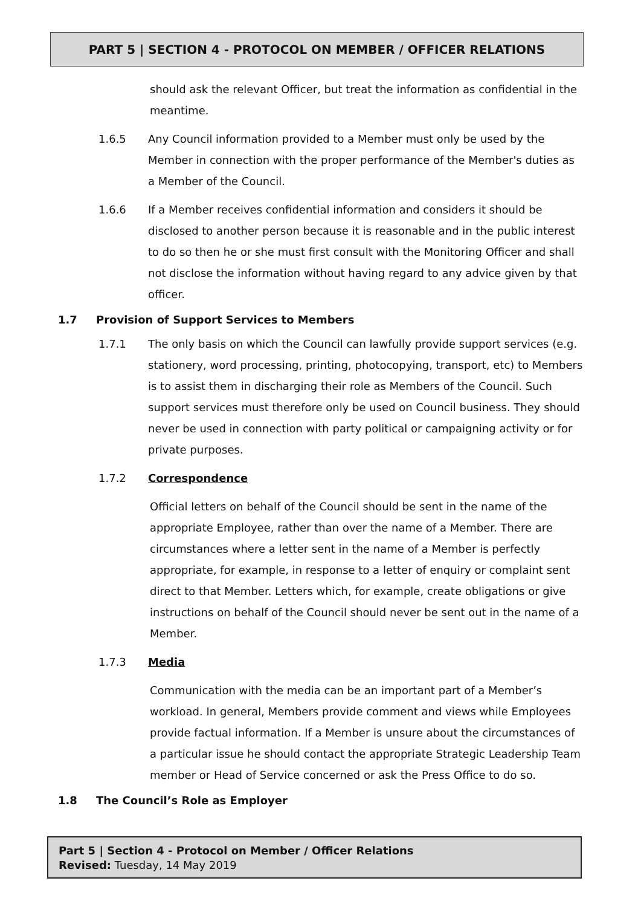PART 5 | SECTION 4 - PROTOCOL ON MEMBER / OFFICER RELATIONS
should ask the relevant Officer, but treat the information as confidential in the meantime.
1.6.5 Any Council information provided to a Member must only be used by the Member in connection with the proper performance of the Member's duties as a Member of the Council.
1.6.6 If a Member receives confidential information and considers it should be disclosed to another person because it is reasonable and in the public interest to do so then he or she must first consult with the Monitoring Officer and shall not disclose the information without having regard to any advice given by that officer.
1.7 Provision of Support Services to Members
1.7.1 The only basis on which the Council can lawfully provide support services (e.g. stationery, word processing, printing, photocopying, transport, etc) to Members is to assist them in discharging their role as Members of the Council. Such support services must therefore only be used on Council business. They should never be used in connection with party political or campaigning activity or for private purposes.
1.7.2 Correspondence
Official letters on behalf of the Council should be sent in the name of the appropriate Employee, rather than over the name of a Member. There are circumstances where a letter sent in the name of a Member is perfectly appropriate, for example, in response to a letter of enquiry or complaint sent direct to that Member. Letters which, for example, create obligations or give instructions on behalf of the Council should never be sent out in the name of a Member.
1.7.3 Media
Communication with the media can be an important part of a Member’s workload. In general, Members provide comment and views while Employees provide factual information. If a Member is unsure about the circumstances of a particular issue he should contact the appropriate Strategic Leadership Team member or Head of Service concerned or ask the Press Office to do so.
1.8 The Council’s Role as Employer
Part 5 | Section 4 - Protocol on Member / Officer Relations
Revised: Tuesday, 14 May 2019